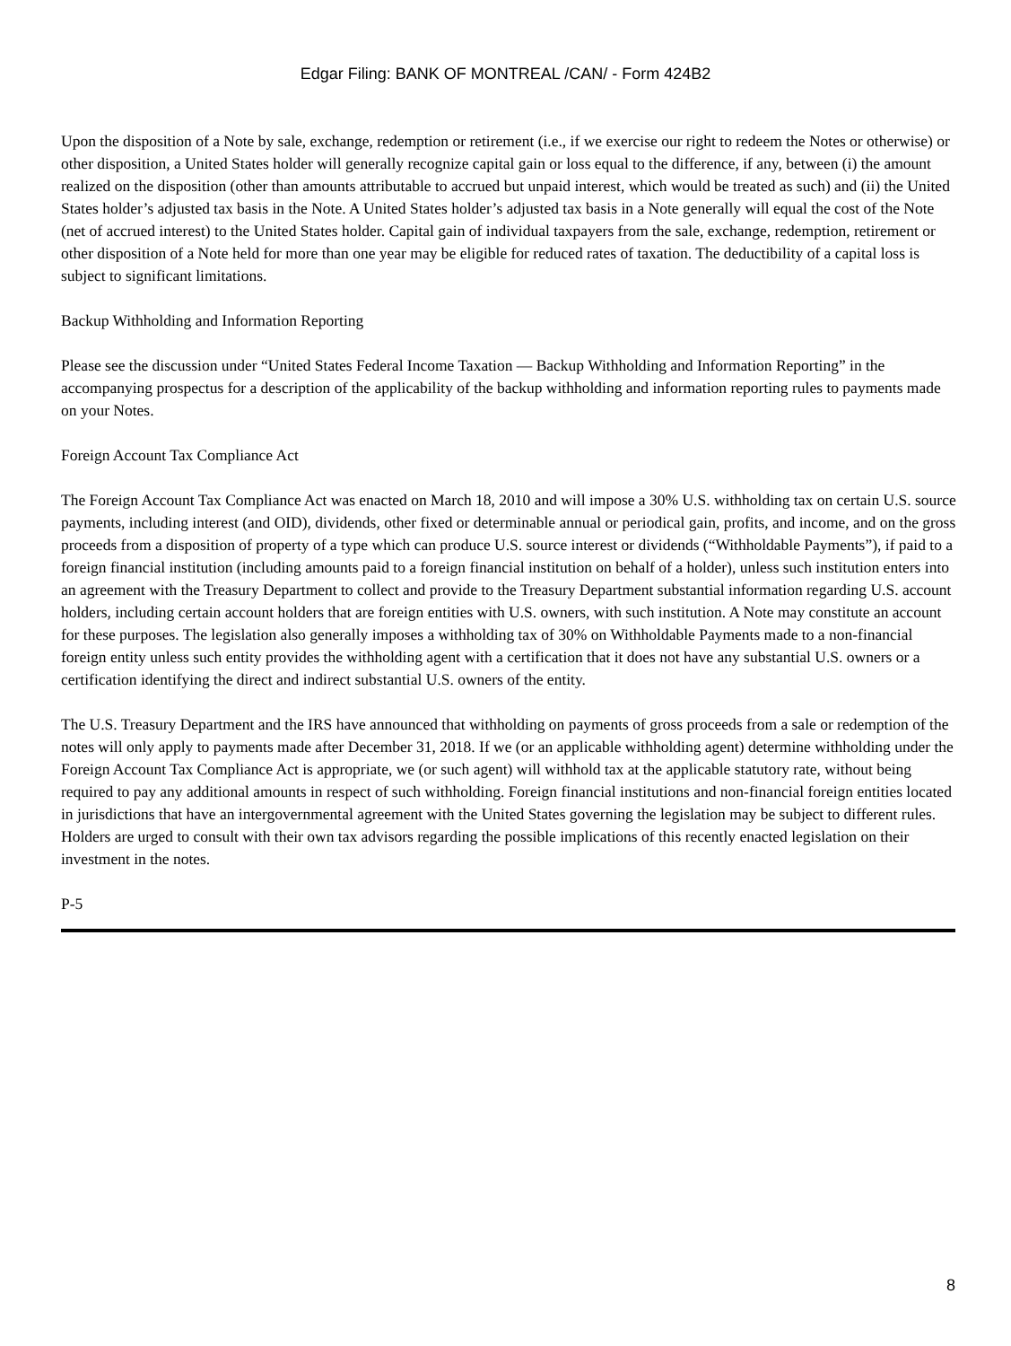Edgar Filing: BANK OF MONTREAL /CAN/ - Form 424B2
Upon the disposition of a Note by sale, exchange, redemption or retirement (i.e., if we exercise our right to redeem the Notes or otherwise) or other disposition, a United States holder will generally recognize capital gain or loss equal to the difference, if any, between (i) the amount realized on the disposition (other than amounts attributable to accrued but unpaid interest, which would be treated as such) and (ii) the United States holder’s adjusted tax basis in the Note. A United States holder’s adjusted tax basis in a Note generally will equal the cost of the Note (net of accrued interest) to the United States holder. Capital gain of individual taxpayers from the sale, exchange, redemption, retirement or other disposition of a Note held for more than one year may be eligible for reduced rates of taxation. The deductibility of a capital loss is subject to significant limitations.
Backup Withholding and Information Reporting
Please see the discussion under “United States Federal Income Taxation — Backup Withholding and Information Reporting” in the accompanying prospectus for a description of the applicability of the backup withholding and information reporting rules to payments made on your Notes.
Foreign Account Tax Compliance Act
The Foreign Account Tax Compliance Act was enacted on March 18, 2010 and will impose a 30% U.S. withholding tax on certain U.S. source payments, including interest (and OID), dividends, other fixed or determinable annual or periodical gain, profits, and income, and on the gross proceeds from a disposition of property of a type which can produce U.S. source interest or dividends (“Withholdable Payments”), if paid to a foreign financial institution (including amounts paid to a foreign financial institution on behalf of a holder), unless such institution enters into an agreement with the Treasury Department to collect and provide to the Treasury Department substantial information regarding U.S. account holders, including certain account holders that are foreign entities with U.S. owners, with such institution. A Note may constitute an account for these purposes. The legislation also generally imposes a withholding tax of 30% on Withholdable Payments made to a non-financial foreign entity unless such entity provides the withholding agent with a certification that it does not have any substantial U.S. owners or a certification identifying the direct and indirect substantial U.S. owners of the entity.
The U.S. Treasury Department and the IRS have announced that withholding on payments of gross proceeds from a sale or redemption of the notes will only apply to payments made after December 31, 2018. If we (or an applicable withholding agent) determine withholding under the Foreign Account Tax Compliance Act is appropriate, we (or such agent) will withhold tax at the applicable statutory rate, without being required to pay any additional amounts in respect of such withholding. Foreign financial institutions and non-financial foreign entities located in jurisdictions that have an intergovernmental agreement with the United States governing the legislation may be subject to different rules. Holders are urged to consult with their own tax advisors regarding the possible implications of this recently enacted legislation on their investment in the notes.
P-5
8